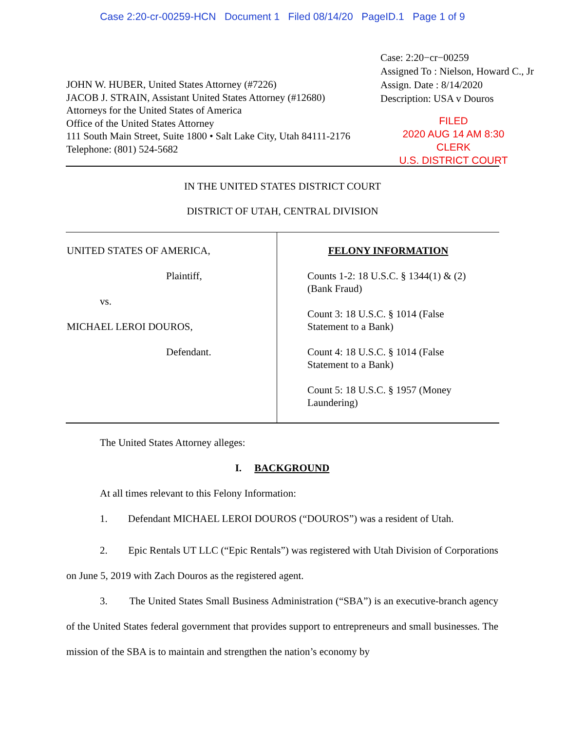Case 2:20-cr-00259-HCN Document 1 Filed 08/14/20 PageID.1 Page 1 of 9
JOHN W. HUBER, United States Attorney (#7226)
JACOB J. STRAIN, Assistant United States Attorney (#12680)
Attorneys for the United States of America
Office of the United States Attorney
111 South Main Street, Suite 1800 • Salt Lake City, Utah 84111-2176
Telephone: (801) 524-5682
Case: 2:20−cr−00259
Assigned To : Nielson, Howard C., Jr
Assign. Date : 8/14/2020
Description: USA v Douros
FILED
2020 AUG 14 AM 8:30
CLERK
U.S. DISTRICT COURT
IN THE UNITED STATES DISTRICT COURT
DISTRICT OF UTAH, CENTRAL DIVISION
| UNITED STATES OF AMERICA, Plaintiff, vs. MICHAEL LEROI DOUROS, Defendant. | FELONY INFORMATION Counts 1-2: 18 U.S.C. § 1344(1) & (2) (Bank Fraud) Count 3: 18 U.S.C. § 1014 (False Statement to a Bank) Count 4: 18 U.S.C. § 1014 (False Statement to a Bank) Count 5: 18 U.S.C. § 1957 (Money Laundering) |
The United States Attorney alleges:
I. BACKGROUND
At all times relevant to this Felony Information:
1. Defendant MICHAEL LEROI DOUROS (“DOUROS”) was a resident of Utah.
2. Epic Rentals UT LLC (“Epic Rentals”) was registered with Utah Division of Corporations on June 5, 2019 with Zach Douros as the registered agent.
3. The United States Small Business Administration (“SBA”) is an executive-branch agency of the United States federal government that provides support to entrepreneurs and small businesses. The mission of the SBA is to maintain and strengthen the nation’s economy by